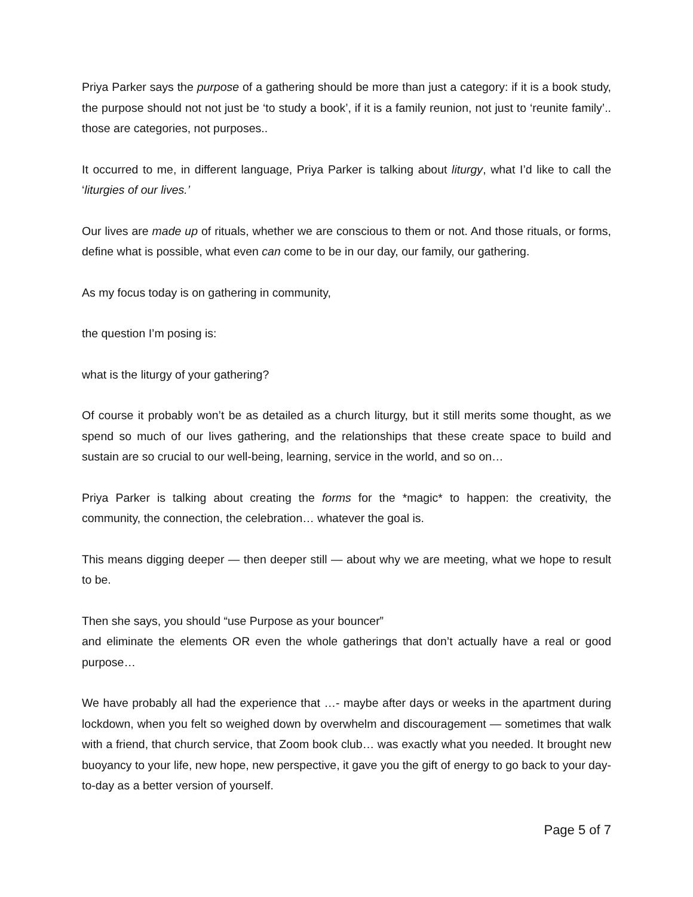Priya Parker says the purpose of a gathering should be more than just a category: if it is a book study, the purpose should not not just be ‘to study a book’, if it is a family reunion, not just to ‘reunite family’.. those are categories, not purposes..
It occurred to me, in different language, Priya Parker is talking about liturgy, what I’d like to call the ‘liturgies of our lives.’
Our lives are made up of rituals, whether we are conscious to them or not. And those rituals, or forms, define what is possible, what even can come to be in our day, our family, our gathering.
As my focus today is on gathering in community,
the question I’m posing is:
what is the liturgy of your gathering?
Of course it probably won’t be as detailed as a church liturgy, but it still merits some thought, as we spend so much of our lives gathering, and the relationships that these create space to build and sustain are so crucial to our well-being, learning, service in the world, and so on…
Priya Parker is talking about creating the forms for the *magic* to happen: the creativity, the community, the connection, the celebration… whatever the goal is.
This means digging deeper — then deeper still — about why we are meeting, what we hope to result to be.
Then she says, you should “use Purpose as your bouncer”
and eliminate the elements OR even the whole gatherings that don’t actually have a real or good purpose…
We have probably all had the experience that …- maybe after days or weeks in the apartment during lockdown, when you felt so weighed down by overwhelm and discouragement — sometimes that walk with a friend, that church service, that Zoom book club… was exactly what you needed. It brought new buoyancy to your life, new hope, new perspective, it gave you the gift of energy to go back to your day-to-day as a better version of yourself.
Page 5 of 7